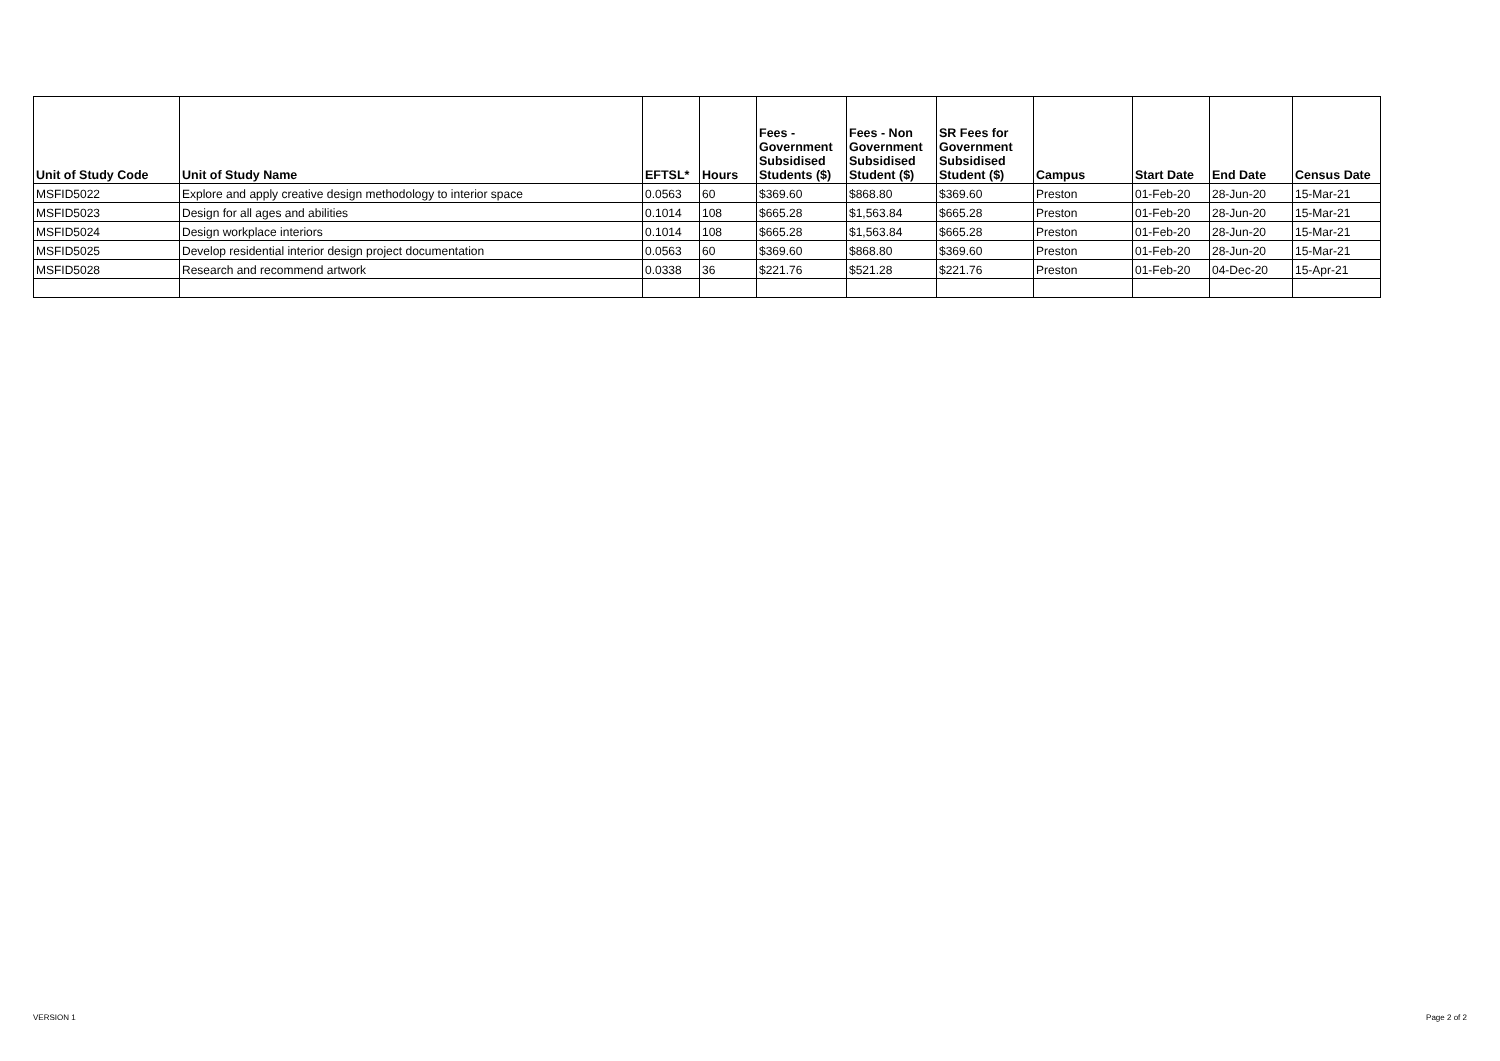| Unit of Study Code | Unit of Study Name | EFTSL* | Hours | Fees - Government Subsidised Students ($) | Fees - Non Government Subsidised Student ($) | SR Fees for Government Subsidised Student ($) | Campus | Start Date | End Date | Census Date |
| --- | --- | --- | --- | --- | --- | --- | --- | --- | --- | --- |
| MSFID5022 | Explore and apply creative design methodology to interior space | 0.0563 | 60 | $369.60 | $868.80 | $369.60 | Preston | 01-Feb-20 | 28-Jun-20 | 15-Mar-21 |
| MSFID5023 | Design for all ages and abilities | 0.1014 | 108 | $665.28 | $1,563.84 | $665.28 | Preston | 01-Feb-20 | 28-Jun-20 | 15-Mar-21 |
| MSFID5024 | Design workplace interiors | 0.1014 | 108 | $665.28 | $1,563.84 | $665.28 | Preston | 01-Feb-20 | 28-Jun-20 | 15-Mar-21 |
| MSFID5025 | Develop residential interior design project documentation | 0.0563 | 60 | $369.60 | $868.80 | $369.60 | Preston | 01-Feb-20 | 28-Jun-20 | 15-Mar-21 |
| MSFID5028 | Research and recommend artwork | 0.0338 | 36 | $221.76 | $521.28 | $221.76 | Preston | 01-Feb-20 | 04-Dec-20 | 15-Apr-21 |
VERSION 1 Page 2 of 2